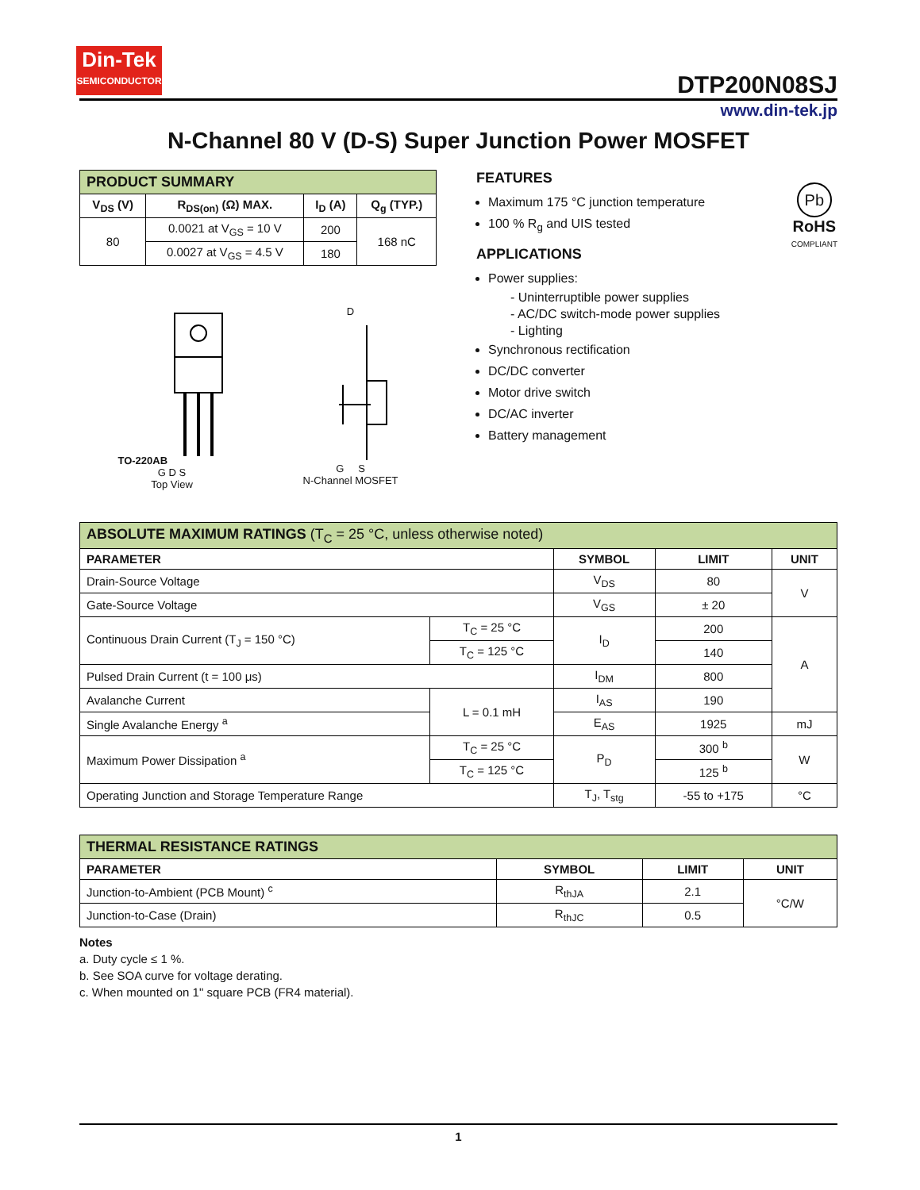Din-Tek
SEMICONDUCTOR
DTP200N08SJ
www.din-tek.jp
N-Channel 80 V (D-S) Super Junction Power MOSFET
| PRODUCT SUMMARY | | | |
| --- | --- | --- | --- |
| V<sub>DS</sub> (V) | R<sub>DS(on)</sub> (Ω) MAX. | I<sub>D</sub> (A) | Q<sub>g</sub> (TYP.) |
| 80 | 0.0021 at V<sub>GS</sub> = 10 V | 200 | 168 nC |
| | 0.0027 at V<sub>GS</sub> = 4.5 V | 180 | |
TO-220AB
G D S
Top View
D
G S
N-Channel MOSFET
FEATURES
Maximum 175 °C junction temperature
100 % R<sub>g</sub> and UIS tested
Pb
RoHS
COMPLIANT
APPLICATIONS
Power supplies:
- Uninterruptible power supplies
- AC/DC switch-mode power supplies
- Lighting
Synchronous rectification
DC/DC converter
Motor drive switch
DC/AC inverter
Battery management
| ABSOLUTE MAXIMUM RATINGS (T<sub>C</sub> = 25 °C, unless otherwise noted) | | | | |
| --- | --- | --- | --- | --- |
| PARAMETER | | SYMBOL | LIMIT | UNIT |
| Drain-Source Voltage | | V<sub>DS</sub> | 80 | V |
| Gate-Source Voltage | | V<sub>GS</sub> | ± 20 | |
| Continuous Drain Current (T<sub>J</sub> = 150 °C) | T<sub>C</sub> = 25 °C | I<sub>D</sub> | 200 | A |
| | T<sub>C</sub> = 125 °C | | 140 | |
| Pulsed Drain Current (t = 100 μs) | | I<sub>DM</sub> | 800 | |
| Avalanche Current | L = 0.1 mH | I<sub>AS</sub> | 190 | |
| Single Avalanche Energy <sup>a</sup> | | E<sub>AS</sub> | 1925 | mJ |
| Maximum Power Dissipation <sup>a</sup> | T<sub>C</sub> = 25 °C | P<sub>D</sub> | 300 <sup>b</sup> | W |
| | T<sub>C</sub> = 125 °C | | 125 <sup>b</sup> | |
| Operating Junction and Storage Temperature Range | | T<sub>J</sub>, T<sub>stg</sub> | -55 to +175 | °C |
| THERMAL RESISTANCE RATINGS | | | |
| --- | --- | --- | --- |
| PARAMETER | SYMBOL | LIMIT | UNIT |
| Junction-to-Ambient (PCB Mount) <sup>c</sup> | R<sub>thJA</sub> | 2.1 | °C/W |
| Junction-to-Case (Drain) | R<sub>thJC</sub> | 0.5 | |
Notes
a. Duty cycle ≤ 1 %.
b. See SOA curve for voltage derating.
c. When mounted on 1" square PCB (FR4 material).
1